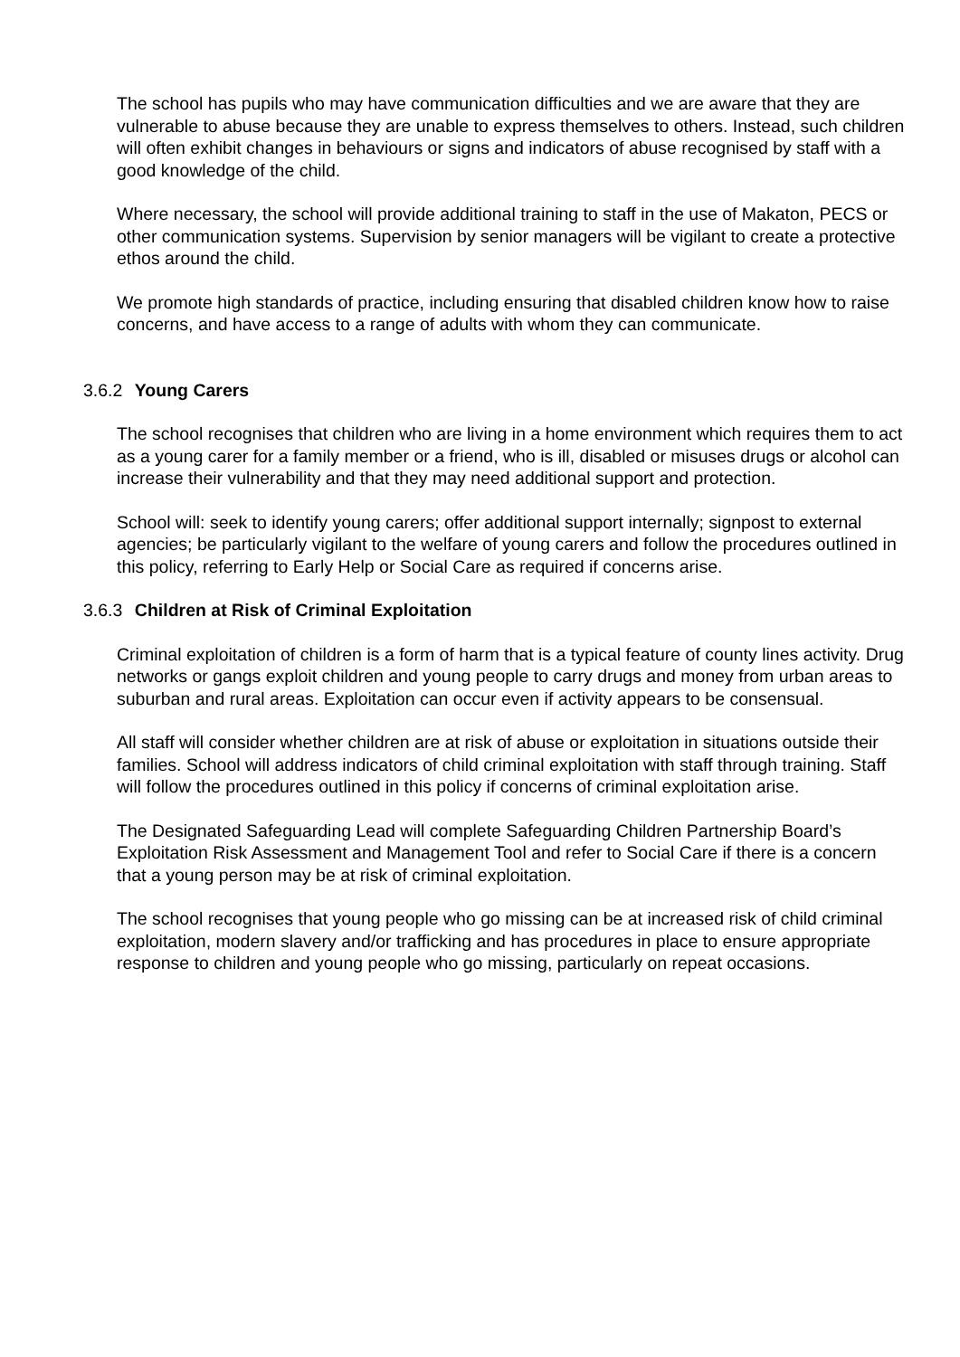The school has pupils who may have communication difficulties and we are aware that they are vulnerable to abuse because they are unable to express themselves to others. Instead, such children will often exhibit changes in behaviours or signs and indicators of abuse recognised by staff with a good knowledge of the child.
Where necessary, the school will provide additional training to staff in the use of Makaton, PECS or other communication systems. Supervision by senior managers will be vigilant to create a protective ethos around the child.
We promote high standards of practice, including ensuring that disabled children know how to raise concerns, and have access to a range of adults with whom they can communicate.
3.6.2 Young Carers
The school recognises that children who are living in a home environment which requires them to act as a young carer for a family member or a friend, who is ill, disabled or misuses drugs or alcohol can increase their vulnerability and that they may need additional support and protection.
School will: seek to identify young carers; offer additional support internally; signpost to external agencies; be particularly vigilant to the welfare of young carers and follow the procedures outlined in this policy, referring to Early Help or Social Care as required if concerns arise.
3.6.3 Children at Risk of Criminal Exploitation
Criminal exploitation of children is a form of harm that is a typical feature of county lines activity. Drug networks or gangs exploit children and young people to carry drugs and money from urban areas to suburban and rural areas. Exploitation can occur even if activity appears to be consensual.
All staff will consider whether children are at risk of abuse or exploitation in situations outside their families. School will address indicators of child criminal exploitation with staff through training. Staff will follow the procedures outlined in this policy if concerns of criminal exploitation arise.
The Designated Safeguarding Lead will complete Safeguarding Children Partnership Board’s Exploitation Risk Assessment and Management Tool and refer to Social Care if there is a concern that a young person may be at risk of criminal exploitation.
The school recognises that young people who go missing can be at increased risk of child criminal exploitation, modern slavery and/or trafficking and has procedures in place to ensure appropriate response to children and young people who go missing, particularly on repeat occasions.